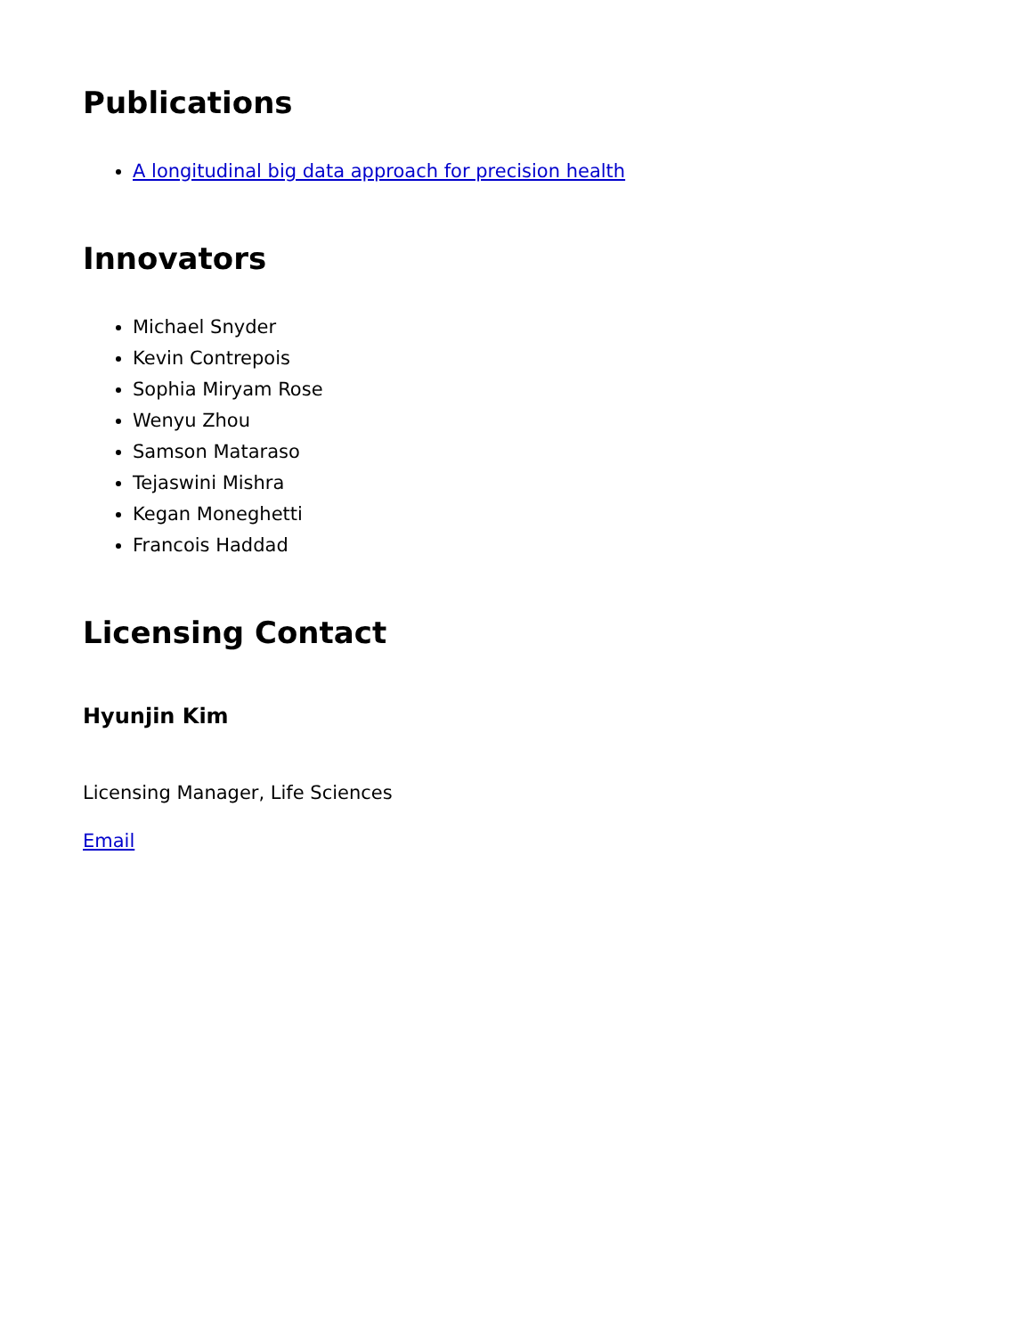Publications
A longitudinal big data approach for precision health
Innovators
Michael Snyder
Kevin Contrepois
Sophia Miryam Rose
Wenyu Zhou
Samson Mataraso
Tejaswini Mishra
Kegan Moneghetti
Francois Haddad
Licensing Contact
Hyunjin Kim
Licensing Manager, Life Sciences
Email